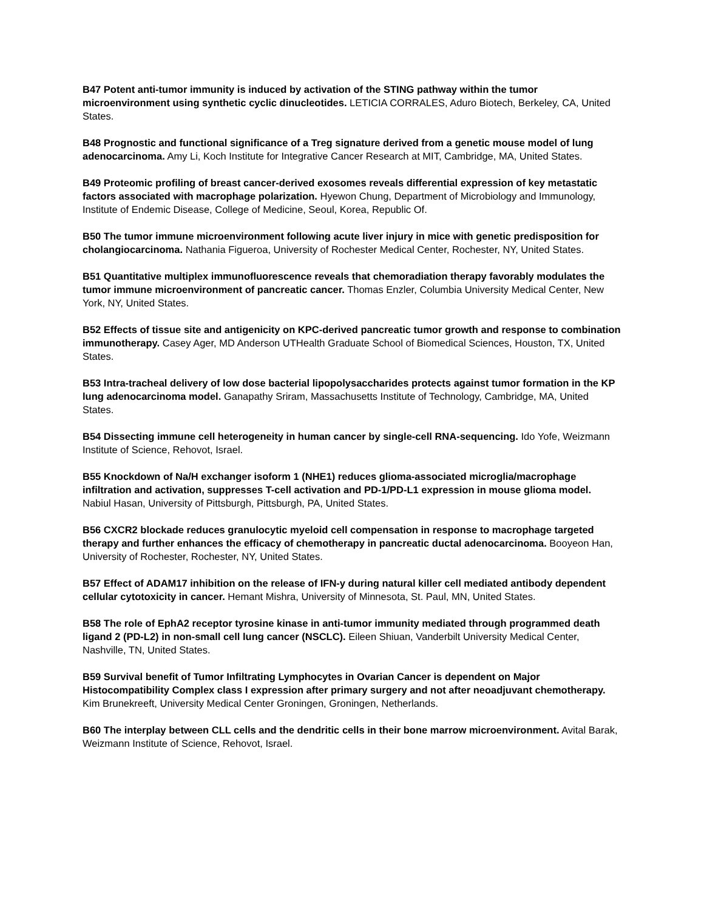B47 Potent anti-tumor immunity is induced by activation of the STING pathway within the tumor microenvironment using synthetic cyclic dinucleotides. LETICIA CORRALES, Aduro Biotech, Berkeley, CA, United States.
B48 Prognostic and functional significance of a Treg signature derived from a genetic mouse model of lung adenocarcinoma. Amy Li, Koch Institute for Integrative Cancer Research at MIT, Cambridge, MA, United States.
B49 Proteomic profiling of breast cancer-derived exosomes reveals differential expression of key metastatic factors associated with macrophage polarization. Hyewon Chung, Department of Microbiology and Immunology, Institute of Endemic Disease, College of Medicine, Seoul, Korea, Republic Of.
B50 The tumor immune microenvironment following acute liver injury in mice with genetic predisposition for cholangiocarcinoma. Nathania Figueroa, University of Rochester Medical Center, Rochester, NY, United States.
B51 Quantitative multiplex immunofluorescence reveals that chemoradiation therapy favorably modulates the tumor immune microenvironment of pancreatic cancer. Thomas Enzler, Columbia University Medical Center, New York, NY, United States.
B52 Effects of tissue site and antigenicity on KPC-derived pancreatic tumor growth and response to combination immunotherapy. Casey Ager, MD Anderson UTHealth Graduate School of Biomedical Sciences, Houston, TX, United States.
B53 Intra-tracheal delivery of low dose bacterial lipopolysaccharides protects against tumor formation in the KP lung adenocarcinoma model. Ganapathy Sriram, Massachusetts Institute of Technology, Cambridge, MA, United States.
B54 Dissecting immune cell heterogeneity in human cancer by single-cell RNA-sequencing. Ido Yofe, Weizmann Institute of Science, Rehovot, Israel.
B55 Knockdown of Na/H exchanger isoform 1 (NHE1) reduces glioma-associated microglia/macrophage infiltration and activation, suppresses T-cell activation and PD-1/PD-L1 expression in mouse glioma model. Nabiul Hasan, University of Pittsburgh, Pittsburgh, PA, United States.
B56 CXCR2 blockade reduces granulocytic myeloid cell compensation in response to macrophage targeted therapy and further enhances the efficacy of chemotherapy in pancreatic ductal adenocarcinoma. Booyeon Han, University of Rochester, Rochester, NY, United States.
B57 Effect of ADAM17 inhibition on the release of IFN-y during natural killer cell mediated antibody dependent cellular cytotoxicity in cancer. Hemant Mishra, University of Minnesota, St. Paul, MN, United States.
B58 The role of EphA2 receptor tyrosine kinase in anti-tumor immunity mediated through programmed death ligand 2 (PD-L2) in non-small cell lung cancer (NSCLC). Eileen Shiuan, Vanderbilt University Medical Center, Nashville, TN, United States.
B59 Survival benefit of Tumor Infiltrating Lymphocytes in Ovarian Cancer is dependent on Major Histocompatibility Complex class I expression after primary surgery and not after neoadjuvant chemotherapy. Kim Brunekreeft, University Medical Center Groningen, Groningen, Netherlands.
B60 The interplay between CLL cells and the dendritic cells in their bone marrow microenvironment. Avital Barak, Weizmann Institute of Science, Rehovot, Israel.